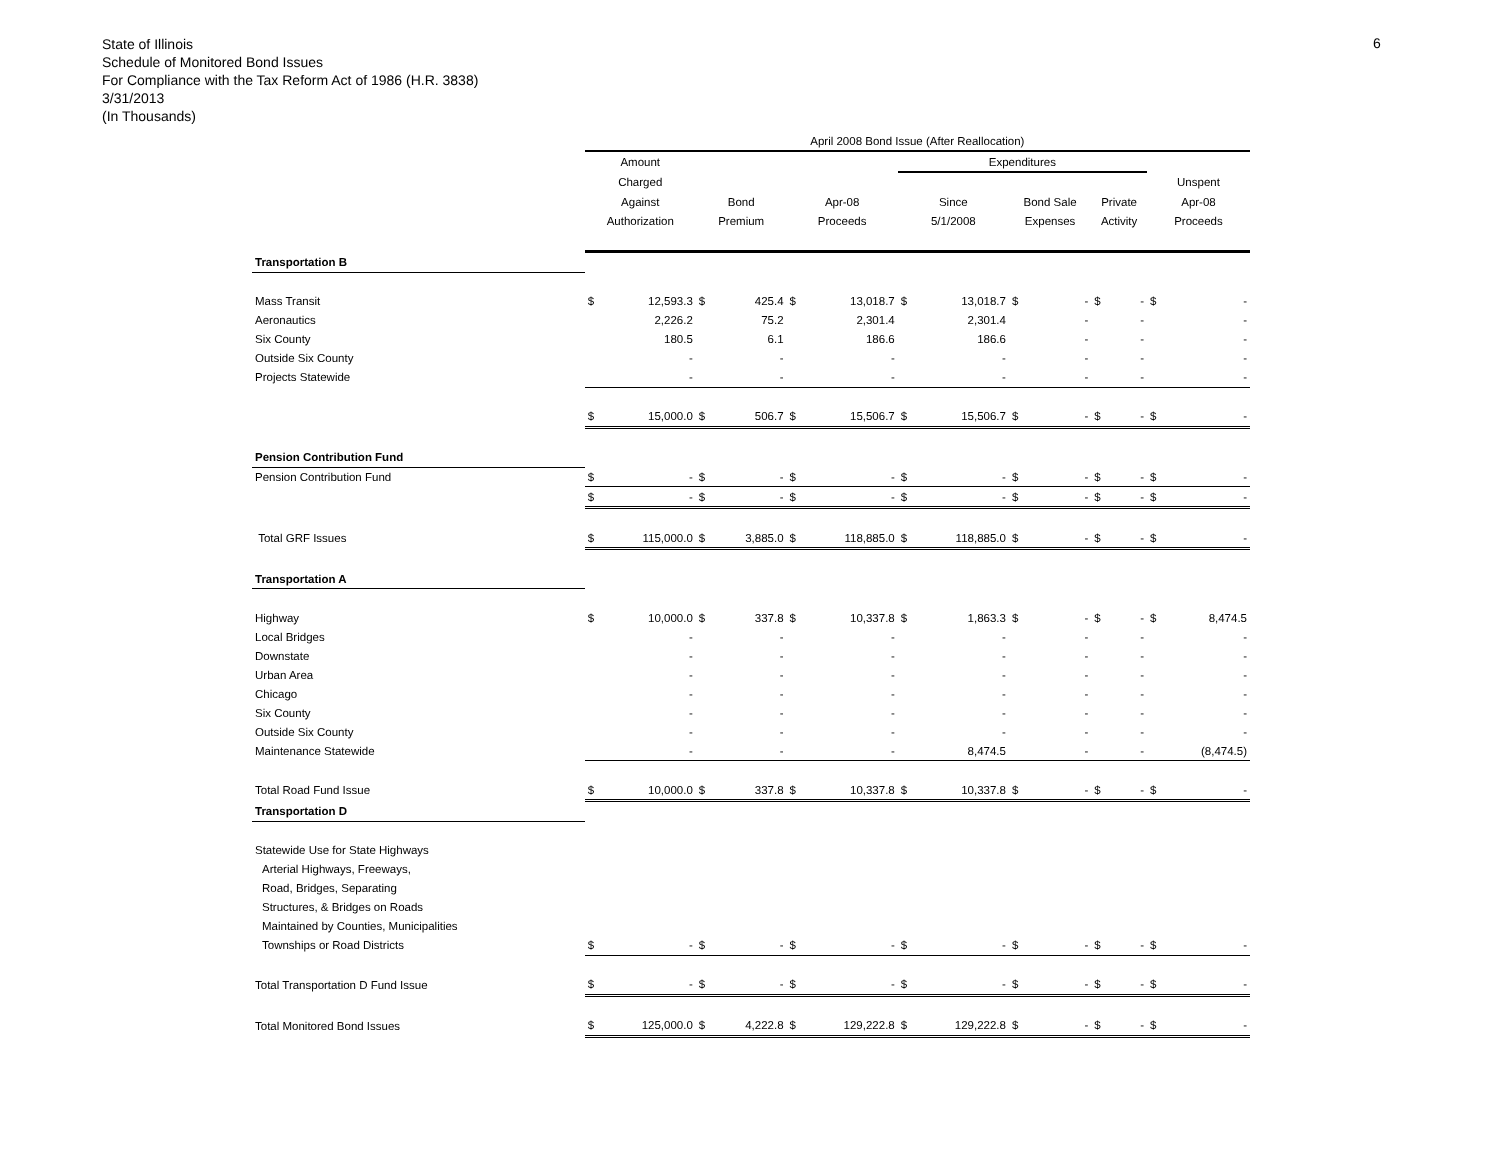State of Illinois
Schedule of Monitored Bond Issues
For Compliance with the Tax Reform Act of 1986 (H.R. 3838)
3/31/2013
(In Thousands)
6
| | April 2008 Bond Issue (After Reallocation) | | | | | | | | | | | | | |
| --- | --- | --- | --- | --- | --- | --- | --- | --- | --- | --- | --- | --- | --- | --- |
| | Amount | | | | | | Expenditures | | | | | | | |
| | Charged | | | | | | | | | | | | Unspent | |
| | Against | | Bond | | Apr-08 | | Since | | Bond Sale | | Private | | Apr-08 | |
| | Authorization | | Premium | | Proceeds | | 5/1/2008 | | Expenses | | Activity | | Proceeds | |
| Transportation B | | | | | | | | | | | | | | |
| Mass Transit | $ | 12,593.3 | $ | 425.4 | $ | 13,018.7 | $ | 13,018.7 | $ | - | $ | - | $ | - |
| Aeronautics | | 2,226.2 | | 75.2 | | 2,301.4 | | 2,301.4 | | - | | - | | - |
| Six County | | 180.5 | | 6.1 | | 186.6 | | 186.6 | | - | | - | | - |
| Outside Six County | | - | | - | | - | | - | | - | | - | | - |
| Projects Statewide | | - | | - | | - | | - | | - | | - | | - |
| | $ | 15,000.0 | $ | 506.7 | $ | 15,506.7 | $ | 15,506.7 | $ | - | $ | - | $ | - |
| Pension Contribution Fund | | | | | | | | | | | | | | |
| Pension Contribution Fund | $ | - | $ | - | $ | - | $ | - | $ | - | $ | - | $ | - |
| | $ | - | $ | - | $ | - | $ | - | $ | - | $ | - | $ | - |
| Total GRF Issues | $ | 115,000.0 | $ | 3,885.0 | $ | 118,885.0 | $ | 118,885.0 | $ | - | $ | - | $ | - |
| Transportation A | | | | | | | | | | | | | | |
| Highway | $ | 10,000.0 | $ | 337.8 | $ | 10,337.8 | $ | 1,863.3 | $ | - | $ | - | $ | 8,474.5 |
| Local Bridges | | - | | - | | - | | - | | - | | - | | - |
| Downstate | | - | | - | | - | | - | | - | | - | | - |
| Urban Area | | - | | - | | - | | - | | - | | - | | - |
| Chicago | | - | | - | | - | | - | | - | | - | | - |
| Six County | | - | | - | | - | | - | | - | | - | | - |
| Outside Six County | | - | | - | | - | | - | | - | | - | | - |
| Maintenance Statewide | | - | | - | | - | | 8,474.5 | | - | | - | | (8,474.5) |
| Total Road Fund Issue | $ | 10,000.0 | $ | 337.8 | $ | 10,337.8 | $ | 10,337.8 | $ | - | $ | - | $ | - |
| Transportation D | | | | | | | | | | | | | | |
| Statewide Use for State Highways | | | | | | | | | | | | | | |
| Arterial Highways, Freeways, | | | | | | | | | | | | | | |
| Road, Bridges, Separating | | | | | | | | | | | | | | |
| Structures, & Bridges on Roads | | | | | | | | | | | | | | |
| Maintained by Counties, Municipalities | | | | | | | | | | | | | | |
| Townships or Road Districts | $ | - | $ | - | $ | - | $ | - | $ | - | $ | - | $ | - |
| Total Transportation D Fund Issue | $ | - | $ | - | $ | - | $ | - | $ | - | $ | - | $ | - |
| Total Monitored Bond Issues | $ | 125,000.0 | $ | 4,222.8 | $ | 129,222.8 | $ | 129,222.8 | $ | - | $ | - | $ | - |